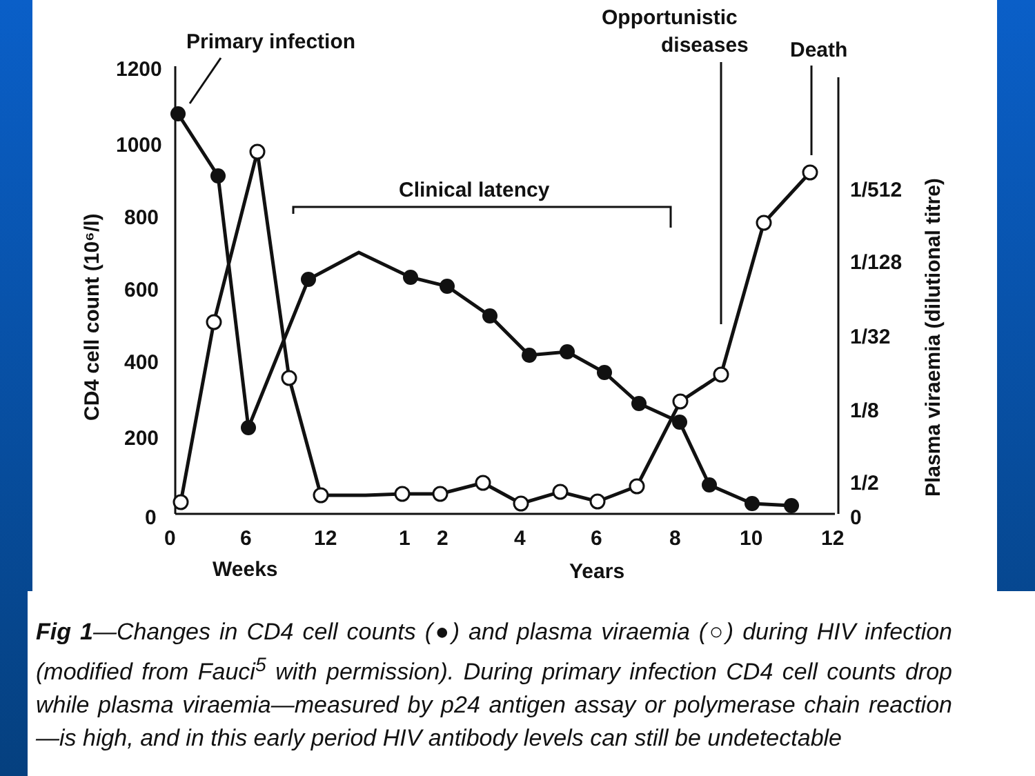Primary infection
Opportunistic
diseases
Death
Clinical latency
1200
1000
800
600
400
200
0
0
6
12
1
2
4
6
8
10
12
Weeks
Years
1/512
1/128
1/32
1/8
1/2
0
CD4 cell count (10⁶/l)
Plasma viraemia (dilutional titre)
Fig 1—Changes in CD4 cell counts (●) and plasma viraemia (○) during HIV infection (modified from Fauci<sup>5</sup> with permission). During primary infection CD4 cell counts drop while plasma viraemia—measured by p24 antigen assay or polymerase chain reaction—is high, and in this early period HIV antibody levels can still be undetectable